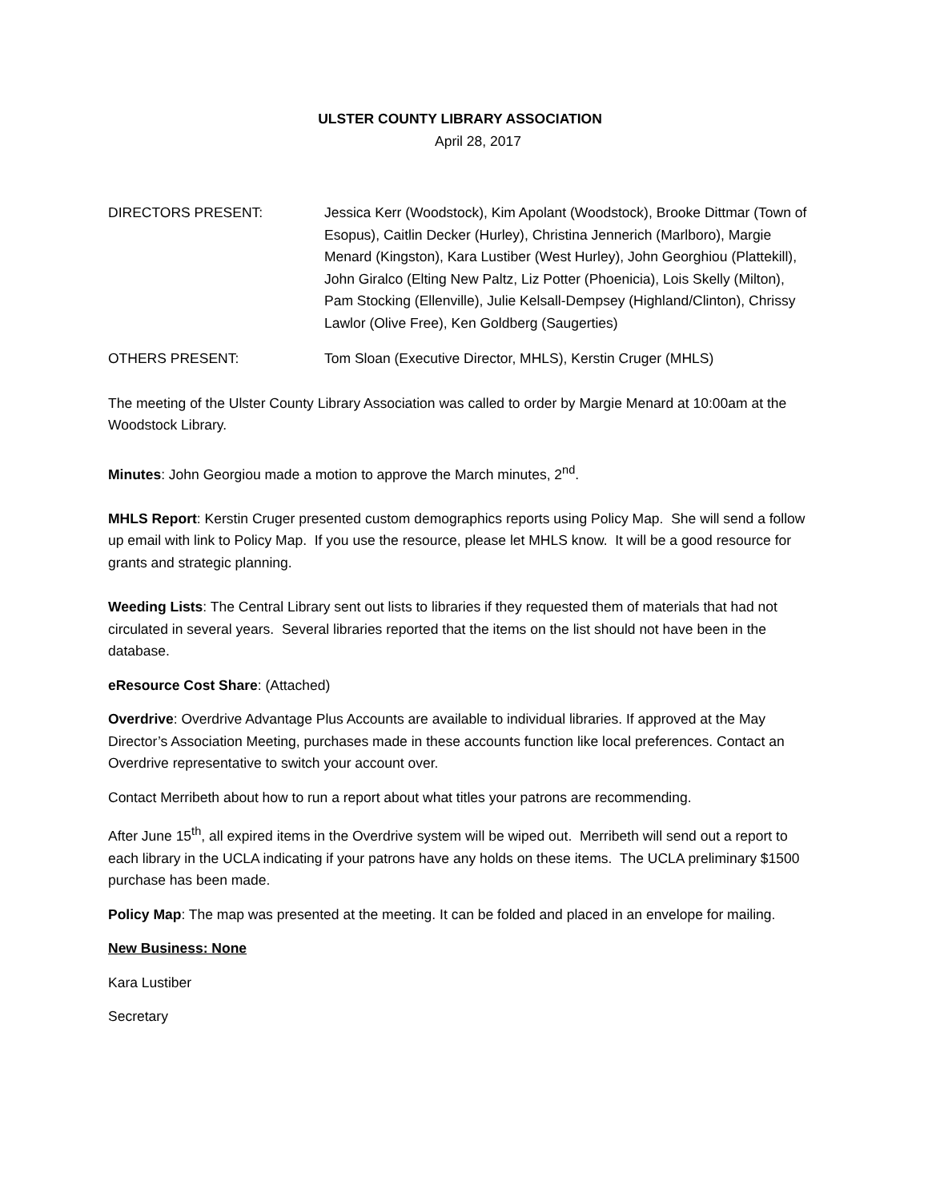ULSTER COUNTY LIBRARY ASSOCIATION
April 28, 2017
DIRECTORS PRESENT: Jessica Kerr (Woodstock), Kim Apolant (Woodstock), Brooke Dittmar (Town of Esopus), Caitlin Decker (Hurley), Christina Jennerich (Marlboro), Margie Menard (Kingston), Kara Lustiber (West Hurley), John Georghiou (Plattekill), John Giralco (Elting New Paltz, Liz Potter (Phoenicia), Lois Skelly (Milton), Pam Stocking (Ellenville), Julie Kelsall-Dempsey (Highland/Clinton), Chrissy Lawlor (Olive Free), Ken Goldberg (Saugerties)
OTHERS PRESENT: Tom Sloan (Executive Director, MHLS), Kerstin Cruger (MHLS)
The meeting of the Ulster County Library Association was called to order by Margie Menard at 10:00am at the Woodstock Library.
Minutes: John Georgiou made a motion to approve the March minutes, 2<sup>nd</sup>.
MHLS Report: Kerstin Cruger presented custom demographics reports using Policy Map. She will send a follow up email with link to Policy Map. If you use the resource, please let MHLS know. It will be a good resource for grants and strategic planning.
Weeding Lists: The Central Library sent out lists to libraries if they requested them of materials that had not circulated in several years. Several libraries reported that the items on the list should not have been in the database.
eResource Cost Share: (Attached)
Overdrive: Overdrive Advantage Plus Accounts are available to individual libraries. If approved at the May Director’s Association Meeting, purchases made in these accounts function like local preferences. Contact an Overdrive representative to switch your account over.
Contact Merribeth about how to run a report about what titles your patrons are recommending.
After June 15<sup>th</sup>, all expired items in the Overdrive system will be wiped out. Merribeth will send out a report to each library in the UCLA indicating if your patrons have any holds on these items. The UCLA preliminary $1500 purchase has been made.
Policy Map: The map was presented at the meeting. It can be folded and placed in an envelope for mailing.
New Business: None
Kara Lustiber
Secretary